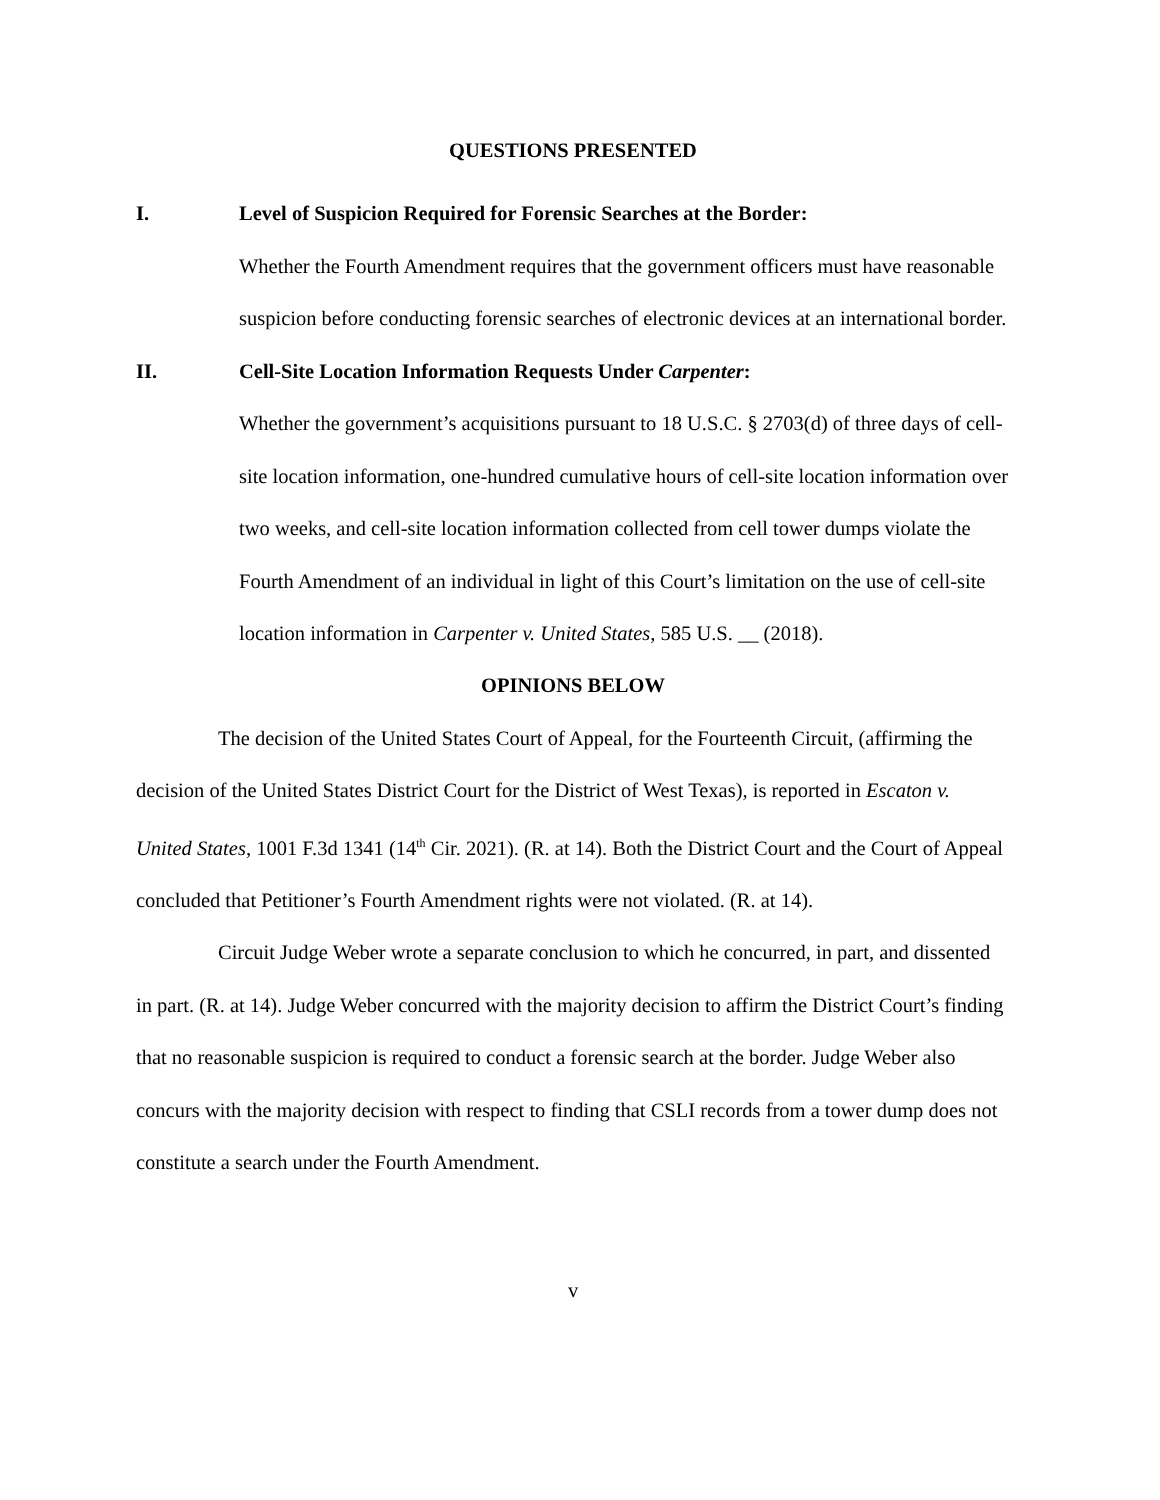QUESTIONS PRESENTED
I. Level of Suspicion Required for Forensic Searches at the Border:
Whether the Fourth Amendment requires that the government officers must have reasonable suspicion before conducting forensic searches of electronic devices at an international border.
II. Cell-Site Location Information Requests Under Carpenter:
Whether the government’s acquisitions pursuant to 18 U.S.C. § 2703(d) of three days of cell-site location information, one-hundred cumulative hours of cell-site location information over two weeks, and cell-site location information collected from cell tower dumps violate the Fourth Amendment of an individual in light of this Court’s limitation on the use of cell-site location information in Carpenter v. United States, 585 U.S. __ (2018).
OPINIONS BELOW
The decision of the United States Court of Appeal, for the Fourteenth Circuit, (affirming the decision of the United States District Court for the District of West Texas), is reported in Escaton v. United States, 1001 F.3d 1341 (14<sup>th</sup> Cir. 2021). (R. at 14). Both the District Court and the Court of Appeal concluded that Petitioner’s Fourth Amendment rights were not violated. (R. at 14).
Circuit Judge Weber wrote a separate conclusion to which he concurred, in part, and dissented in part. (R. at 14). Judge Weber concurred with the majority decision to affirm the District Court’s finding that no reasonable suspicion is required to conduct a forensic search at the border. Judge Weber also concurs with the majority decision with respect to finding that CSLI records from a tower dump does not constitute a search under the Fourth Amendment.
v